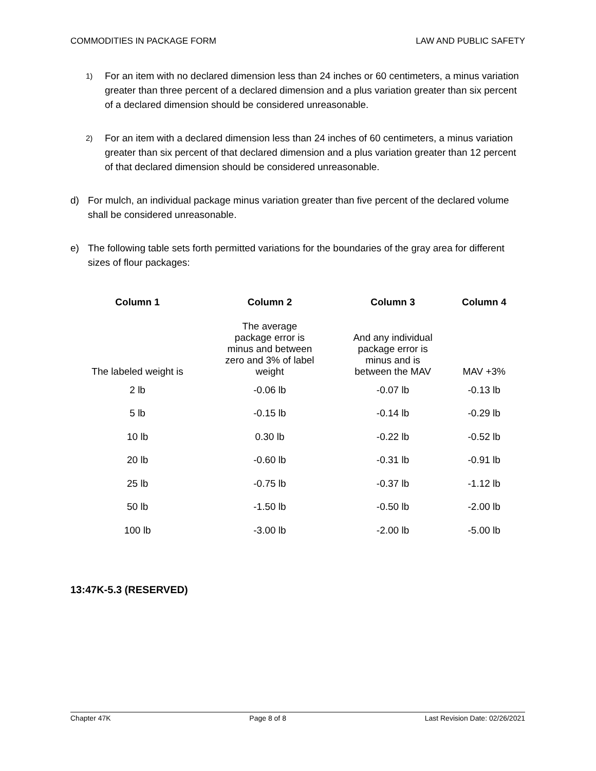COMMODITIES IN PACKAGE FORM LAW AND PUBLIC SAFETY
1) For an item with no declared dimension less than 24 inches or 60 centimeters, a minus variation greater than three percent of a declared dimension and a plus variation greater than six percent of a declared dimension should be considered unreasonable.
2) For an item with a declared dimension less than 24 inches of 60 centimeters, a minus variation greater than six percent of that declared dimension and a plus variation greater than 12 percent of that declared dimension should be considered unreasonable.
d) For mulch, an individual package minus variation greater than five percent of the declared volume shall be considered unreasonable.
e) The following table sets forth permitted variations for the boundaries of the gray area for different sizes of flour packages:
| Column 1 | Column 2 | Column 3 | Column 4 |
| --- | --- | --- | --- |
| The labeled weight is | The average package error is minus and between zero and 3% of label weight | And any individual package error is minus and is between the MAV | MAV +3% |
| 2 lb | -0.06 lb | -0.07 lb | -0.13 lb |
| 5 lb | -0.15 lb | -0.14 lb | -0.29 lb |
| 10 lb | 0.30 lb | -0.22 lb | -0.52 lb |
| 20 lb | -0.60 lb | -0.31 lb | -0.91 lb |
| 25 lb | -0.75 lb | -0.37 lb | -1.12 lb |
| 50 lb | -1.50 lb | -0.50 lb | -2.00 lb |
| 100 lb | -3.00 lb | -2.00 lb | -5.00 lb |
13:47K-5.3 (RESERVED)
Chapter 47K Page 8 of 8 Last Revision Date: 02/26/2021